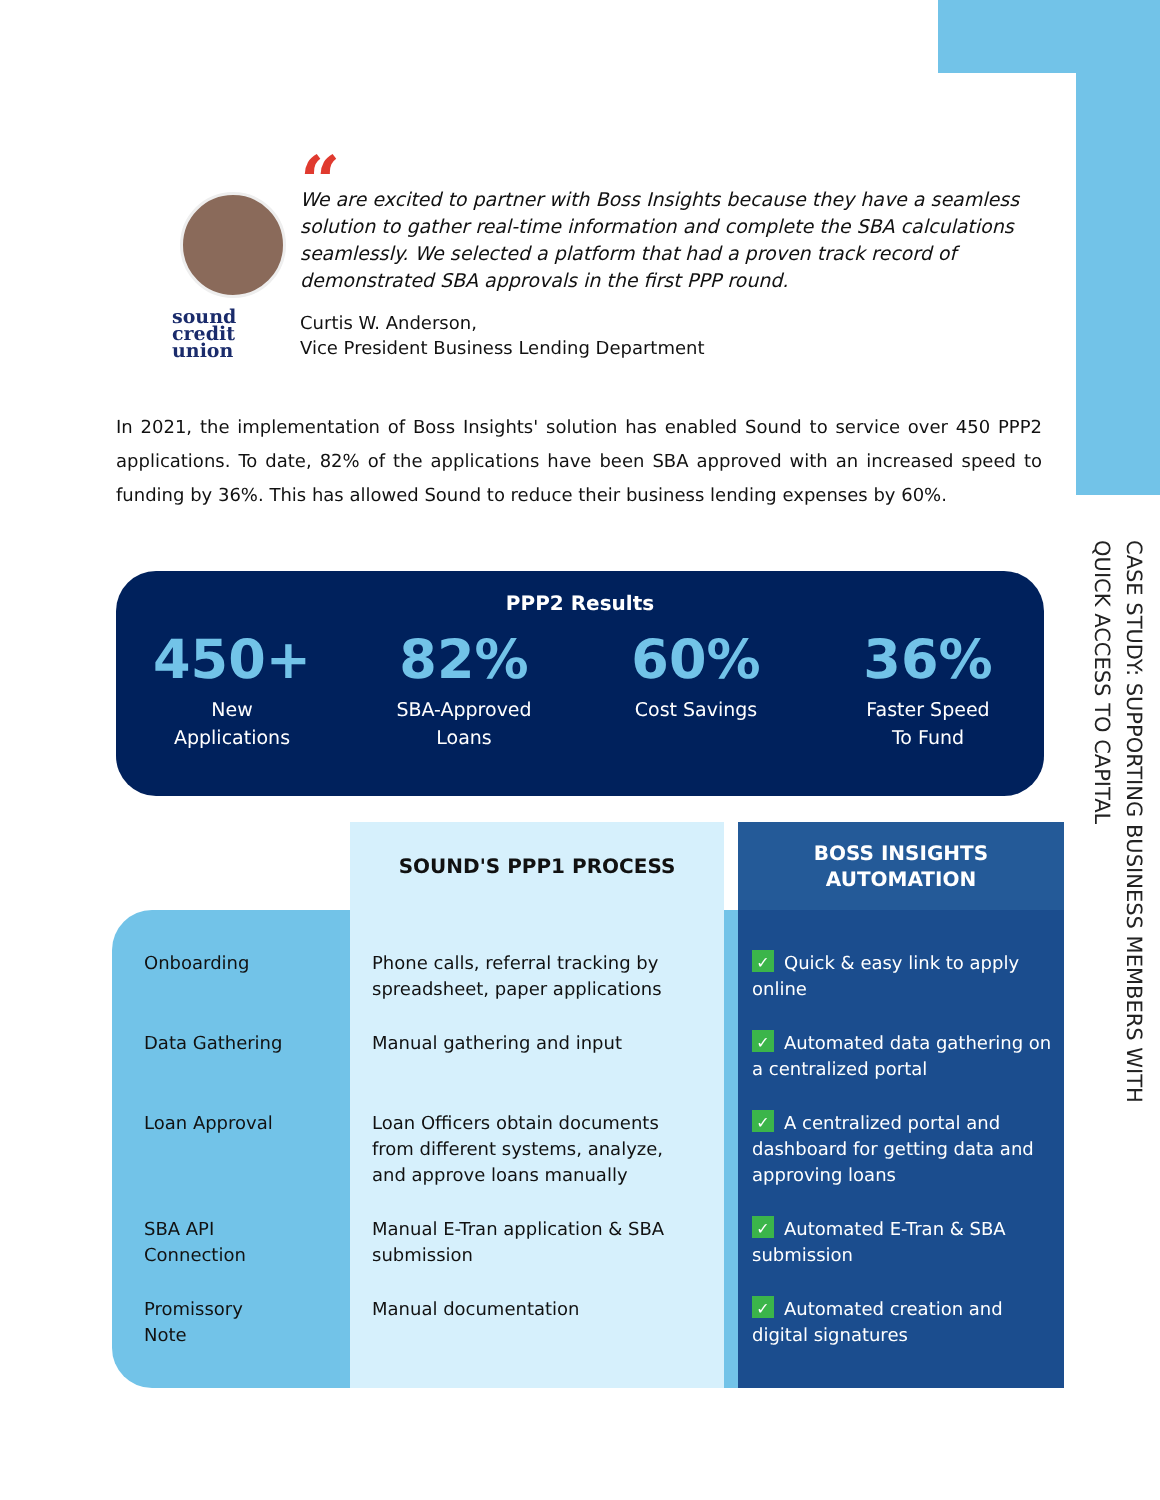CASE STUDY: SUPPORTING BUSINESS MEMBERS WITH QUICK ACCESS TO CAPITAL
sound
credit
union
“
We are excited to partner with Boss Insights because they have a seamless solution to gather real-time information and complete the SBA calculations seamlessly. We selected a platform that had a proven track record of demonstrated SBA approvals in the first PPP round.
Curtis W. Anderson,
Vice President Business Lending Department
In 2021, the implementation of Boss Insights' solution has enabled Sound to service over 450 PPP2 applications. To date, 82% of the applications have been SBA approved with an increased speed to funding by 36%. This has allowed Sound to reduce their business lending expenses by 60%.
PPP2 Results
450+
New
Applications
82%
SBA-Approved
Loans
60%
Cost Savings
36%
Faster Speed
To Fund
| | SOUND'S PPP1 PROCESS | | BOSS INSIGHTS AUTOMATION |
| --- | --- | --- | --- |
| Onboarding | Phone calls, referral tracking by spreadsheet, paper applications | | ✓ Quick & easy link to apply online |
| Data Gathering | Manual gathering and input | | ✓ Automated data gathering on a centralized portal |
| Loan Approval | Loan Officers obtain documents from different systems, analyze, and approve loans manually | | ✓ A centralized portal and dashboard for getting data and approving loans |
| SBA API Connection | Manual E-Tran application & SBA submission | | ✓ Automated E-Tran & SBA submission |
| Promissory Note | Manual documentation | | ✓ Automated creation and digital signatures |